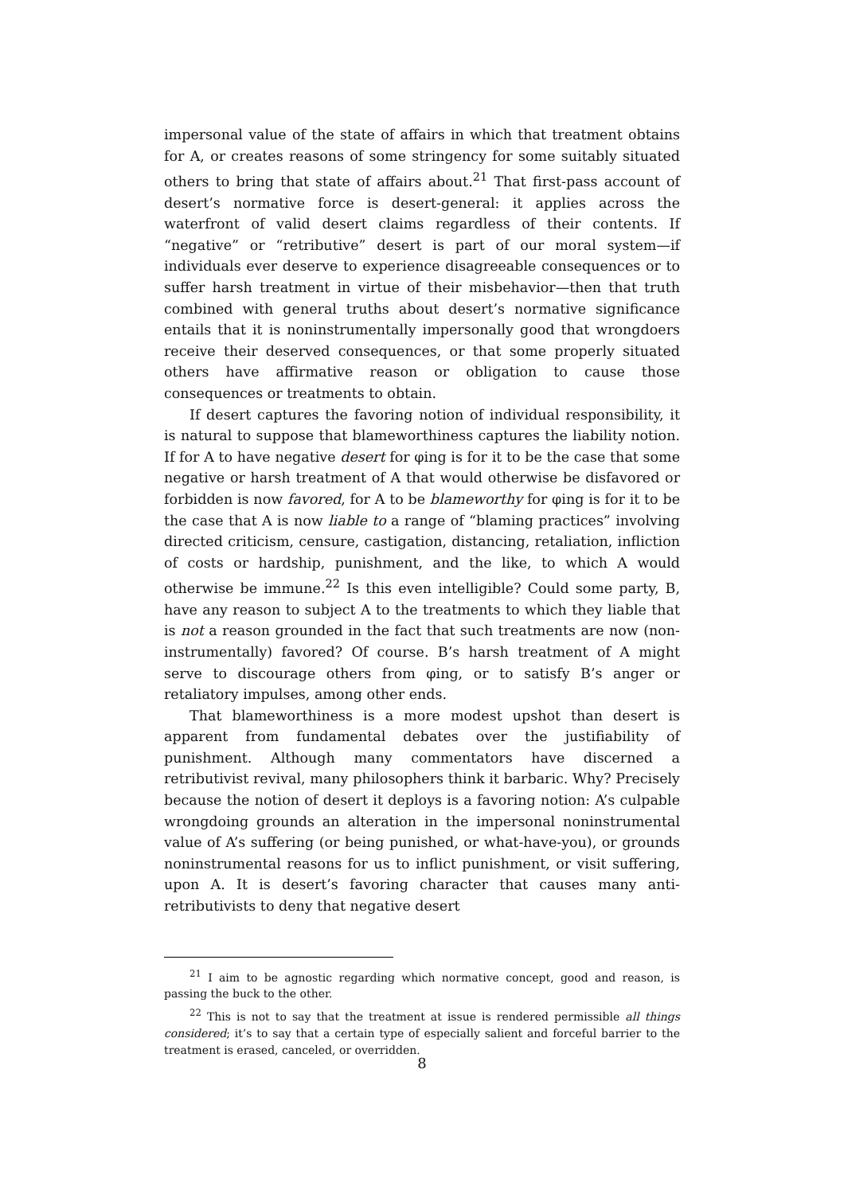impersonal value of the state of affairs in which that treatment obtains for A, or creates reasons of some stringency for some suitably situated others to bring that state of affairs about.<sup>21</sup> That first-pass account of desert’s normative force is desert-general: it applies across the waterfront of valid desert claims regardless of their contents. If “negative” or “retributive” desert is part of our moral system—if individuals ever deserve to experience disagreeable consequences or to suffer harsh treatment in virtue of their misbehavior—then that truth combined with general truths about desert’s normative significance entails that it is noninstrumentally impersonally good that wrongdoers receive their deserved consequences, or that some properly situated others have affirmative reason or obligation to cause those consequences or treatments to obtain.
If desert captures the favoring notion of individual responsibility, it is natural to suppose that blameworthiness captures the liability notion. If for A to have negative desert for φing is for it to be the case that some negative or harsh treatment of A that would otherwise be disfavored or forbidden is now favored, for A to be blameworthy for φing is for it to be the case that A is now liable to a range of “blaming practices” involving directed criticism, censure, castigation, distancing, retaliation, infliction of costs or hardship, punishment, and the like, to which A would otherwise be immune.<sup>22</sup> Is this even intelligible? Could some party, B, have any reason to subject A to the treatments to which they liable that is not a reason grounded in the fact that such treatments are now (non-instrumentally) favored? Of course. B’s harsh treatment of A might serve to discourage others from φing, or to satisfy B’s anger or retaliatory impulses, among other ends.
That blameworthiness is a more modest upshot than desert is apparent from fundamental debates over the justifiability of punishment. Although many commentators have discerned a retributivist revival, many philosophers think it barbaric. Why? Precisely because the notion of desert it deploys is a favoring notion: A’s culpable wrongdoing grounds an alteration in the impersonal noninstrumental value of A’s suffering (or being punished, or what-have-you), or grounds noninstrumental reasons for us to inflict punishment, or visit suffering, upon A. It is desert’s favoring character that causes many anti-retributivists to deny that negative desert
<sup>21</sup> I aim to be agnostic regarding which normative concept, good and reason, is passing the buck to the other.
<sup>22</sup> This is not to say that the treatment at issue is rendered permissible all things considered; it’s to say that a certain type of especially salient and forceful barrier to the treatment is erased, canceled, or overridden.
8